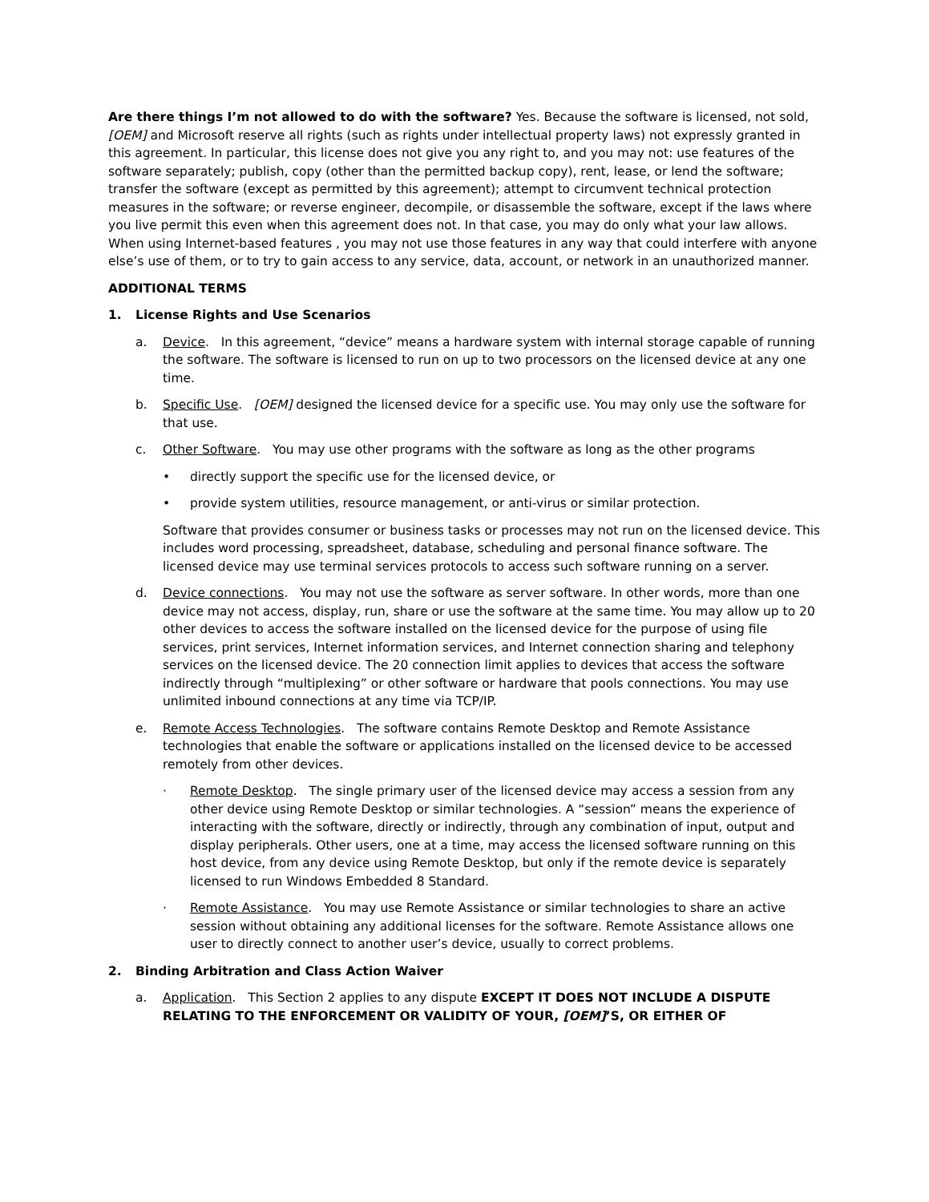Are there things I’m not allowed to do with the software? Yes. Because the software is licensed, not sold, [OEM] and Microsoft reserve all rights (such as rights under intellectual property laws) not expressly granted in this agreement. In particular, this license does not give you any right to, and you may not: use features of the software separately; publish, copy (other than the permitted backup copy), rent, lease, or lend the software; transfer the software (except as permitted by this agreement); attempt to circumvent technical protection measures in the software; or reverse engineer, decompile, or disassemble the software, except if the laws where you live permit this even when this agreement does not. In that case, you may do only what your law allows. When using Internet-based features , you may not use those features in any way that could interfere with anyone else’s use of them, or to try to gain access to any service, data, account, or network in an unauthorized manner.
ADDITIONAL TERMS
1. License Rights and Use Scenarios
a. Device. In this agreement, “device” means a hardware system with internal storage capable of running the software. The software is licensed to run on up to two processors on the licensed device at any one time.
b. Specific Use. [OEM] designed the licensed device for a specific use. You may only use the software for that use.
c. Other Software. You may use other programs with the software as long as the other programs
• directly support the specific use for the licensed device, or
• provide system utilities, resource management, or anti-virus or similar protection.
Software that provides consumer or business tasks or processes may not run on the licensed device. This includes word processing, spreadsheet, database, scheduling and personal finance software. The licensed device may use terminal services protocols to access such software running on a server.
d. Device connections. You may not use the software as server software. In other words, more than one device may not access, display, run, share or use the software at the same time. You may allow up to 20 other devices to access the software installed on the licensed device for the purpose of using file services, print services, Internet information services, and Internet connection sharing and telephony services on the licensed device. The 20 connection limit applies to devices that access the software indirectly through “multiplexing” or other software or hardware that pools connections. You may use unlimited inbound connections at any time via TCP/IP.
e. Remote Access Technologies. The software contains Remote Desktop and Remote Assistance technologies that enable the software or applications installed on the licensed device to be accessed remotely from other devices.
· Remote Desktop. The single primary user of the licensed device may access a session from any other device using Remote Desktop or similar technologies. A “session” means the experience of interacting with the software, directly or indirectly, through any combination of input, output and display peripherals. Other users, one at a time, may access the licensed software running on this host device, from any device using Remote Desktop, but only if the remote device is separately licensed to run Windows Embedded 8 Standard.
· Remote Assistance. You may use Remote Assistance or similar technologies to share an active session without obtaining any additional licenses for the software. Remote Assistance allows one user to directly connect to another user’s device, usually to correct problems.
2. Binding Arbitration and Class Action Waiver
a. Application. This Section 2 applies to any dispute EXCEPT IT DOES NOT INCLUDE A DISPUTE RELATING TO THE ENFORCEMENT OR VALIDITY OF YOUR, [OEM]’S, OR EITHER OF